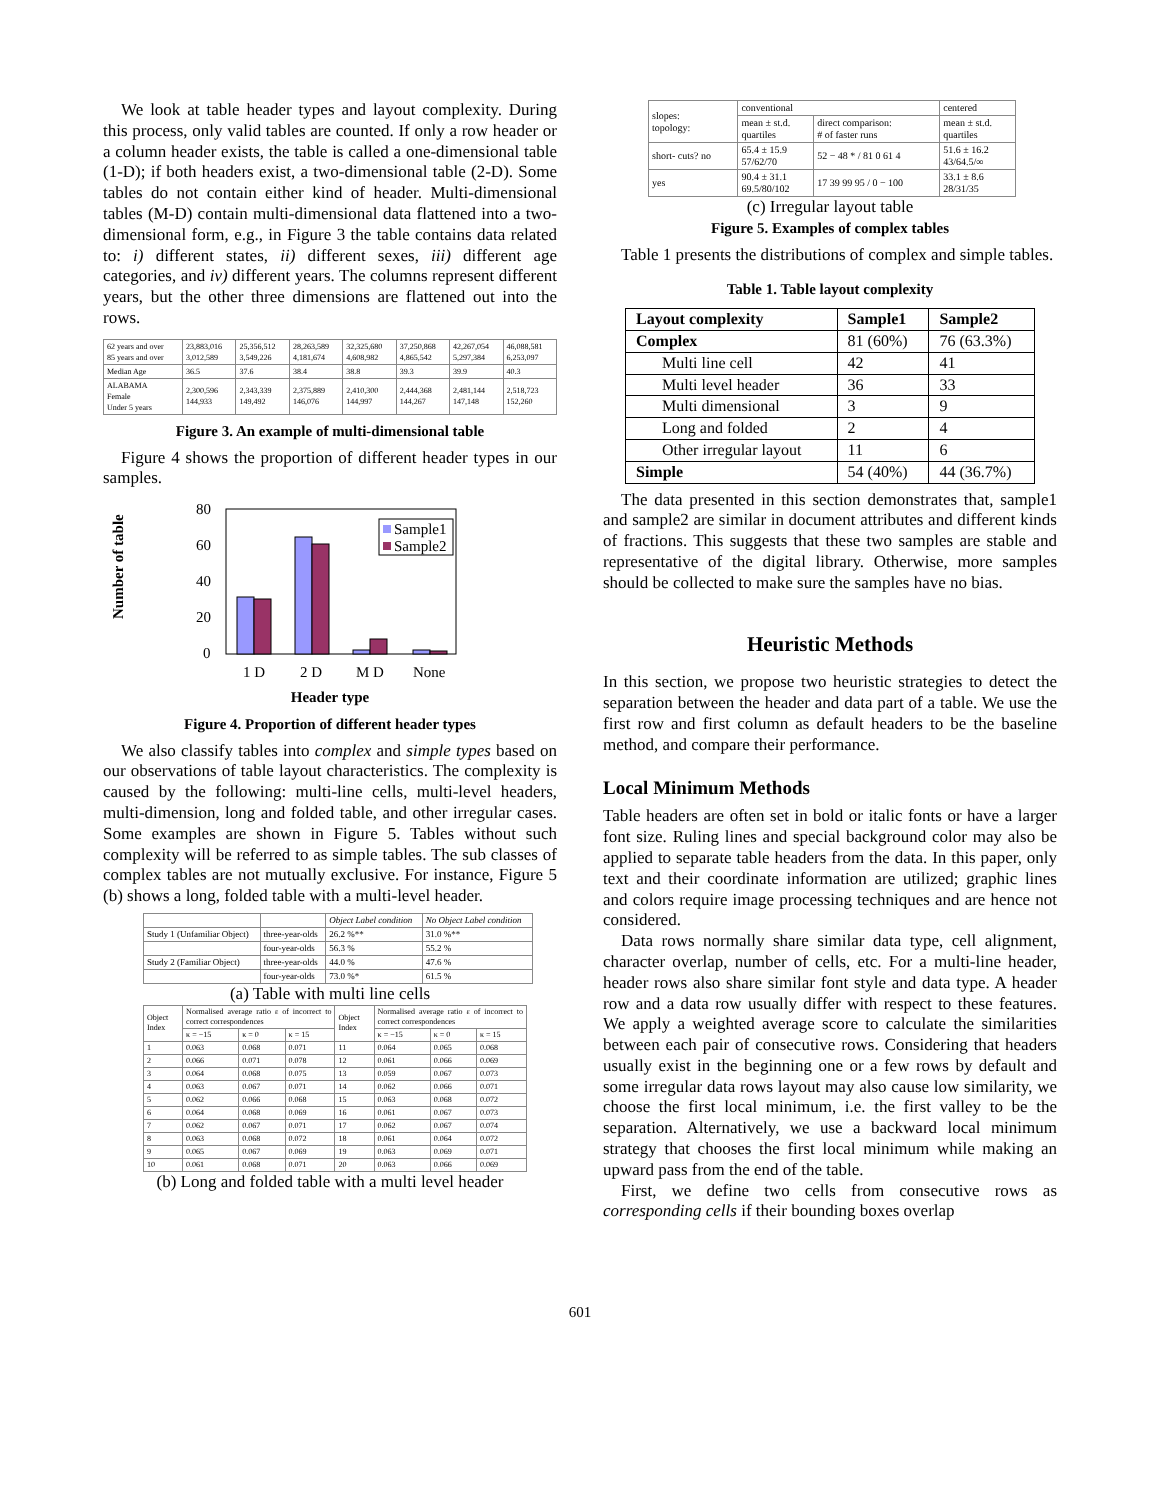We look at table header types and layout complexity. During this process, only valid tables are counted. If only a row header or a column header exists, the table is called a one-dimensional table (1-D); if both headers exist, a two-dimensional table (2-D). Some tables do not contain either kind of header. Multi-dimensional tables (M-D) contain multi-dimensional data flattened into a two-dimensional form, e.g., in Figure 3 the table contains data related to: i) different states, ii) different sexes, iii) different age categories, and iv) different years. The columns represent different years, but the other three dimensions are flattened out into the rows.
| 62 years and over 85 years and over | 23,883,016 3,012,589 | 25,356,512 3,549,226 | 28,263,589 4,181,674 | 32,325,680 4,608,982 | 37,250,868 4,865,542 | 42,267,054 5,297,384 | 46,088,581 6,253,097 |
| Median Age | 36.5 | 37.6 | 38.4 | 38.8 | 39.3 | 39.9 | 40.3 |
| ALABAMA Female Under 5 years | 2,300,596 144,933 | 2,343,339 149,492 | 2,375,889 146,076 | 2,410,300 144,997 | 2,444,368 144,267 | 2,481,144 147,148 | 2,518,723 152,260 |
Figure 3. An example of multi-dimensional table
Figure 4 shows the proportion of different header types in our samples.
Number of table
80
60
40
20
0
Sample1
Sample2
1 D
2 D
M D
None
Header type
Figure 4. Proportion of different header types
We also classify tables into complex and simple types based on our observations of table layout characteristics. The complexity is caused by the following: multi-line cells, multi-level headers, multi-dimension, long and folded table, and other irregular cases. Some examples are shown in Figure 5. Tables without such complexity will be referred to as simple tables. The sub classes of complex tables are not mutually exclusive. For instance, Figure 5 (b) shows a long, folded table with a multi-level header.
| | | Object Label condition | No Object Label condition |
| Study 1 (Unfamiliar Object) | three-year-olds | 26.2 %** | 31.0 %** |
| | four-year-olds | 56.3 % | 55.2 % |
| Study 2 (Familiar Object) | three-year-olds | 44.0 % | 47.6 % |
| | four-year-olds | 73.0 %* | 61.5 % |
(a) Table with multi line cells
| Object Index | Normalised average ratio ε of incorrect to correct correspondences | | | Object Index | Normalised average ratio ε of incorrect to correct correspondences | | |
| | κ = −15 | κ = 0 | κ = 15 | | κ = −15 | κ = 0 | κ = 15 |
| 1 | 0.063 | 0.068 | 0.071 | 11 | 0.064 | 0.065 | 0.068 |
| 2 | 0.066 | 0.071 | 0.078 | 12 | 0.061 | 0.066 | 0.069 |
| 3 | 0.064 | 0.068 | 0.075 | 13 | 0.059 | 0.067 | 0.073 |
| 4 | 0.063 | 0.067 | 0.071 | 14 | 0.062 | 0.066 | 0.071 |
| 5 | 0.062 | 0.066 | 0.068 | 15 | 0.063 | 0.068 | 0.072 |
| 6 | 0.064 | 0.068 | 0.069 | 16 | 0.061 | 0.067 | 0.073 |
| 7 | 0.062 | 0.067 | 0.071 | 17 | 0.062 | 0.067 | 0.074 |
| 8 | 0.063 | 0.068 | 0.072 | 18 | 0.061 | 0.064 | 0.072 |
| 9 | 0.065 | 0.067 | 0.069 | 19 | 0.063 | 0.069 | 0.071 |
| 10 | 0.061 | 0.068 | 0.071 | 20 | 0.063 | 0.066 | 0.069 |
(b) Long and folded table with a multi level header
| slopes: topology: | conventional | | centered |
| | mean ± st.d. quartiles | direct comparison: # of faster runs | mean ± st.d. quartiles |
| short- cuts? no | 65.4 ± 15.9 57/62/70 | 52 − 48 * / 81 0 61 4 | 51.6 ± 16.2 43/64.5/∞ |
| yes | 90.4 ± 31.1 69.5/80/102 | 17 39 99 95 / 0 − 100 | 33.1 ± 8.6 28/31/35 |
(c) Irregular layout table
Figure 5. Examples of complex tables
Table 1 presents the distributions of complex and simple tables.
Table 1. Table layout complexity
| Layout complexity | Sample1 | Sample2 |
| --- | --- | --- |
| Complex | 81 (60%) | 76 (63.3%) |
| Multi line cell | 42 | 41 |
| Multi level header | 36 | 33 |
| Multi dimensional | 3 | 9 |
| Long and folded | 2 | 4 |
| Other irregular layout | 11 | 6 |
| Simple | 54 (40%) | 44 (36.7%) |
The data presented in this section demonstrates that, sample1 and sample2 are similar in document attributes and different kinds of fractions. This suggests that these two samples are stable and representative of the digital library. Otherwise, more samples should be collected to make sure the samples have no bias.
Heuristic Methods
In this section, we propose two heuristic strategies to detect the separation between the header and data part of a table. We use the first row and first column as default headers to be the baseline method, and compare their performance.
Local Minimum Methods
Table headers are often set in bold or italic fonts or have a larger font size. Ruling lines and special background color may also be applied to separate table headers from the data. In this paper, only text and their coordinate information are utilized; graphic lines and colors require image processing techniques and are hence not considered.
Data rows normally share similar data type, cell alignment, character overlap, number of cells, etc. For a multi-line header, header rows also share similar font style and data type. A header row and a data row usually differ with respect to these features. We apply a weighted average score to calculate the similarities between each pair of consecutive rows. Considering that headers usually exist in the beginning one or a few rows by default and some irregular data rows layout may also cause low similarity, we choose the first local minimum, i.e. the first valley to be the separation. Alternatively, we use a backward local minimum strategy that chooses the first local minimum while making an upward pass from the end of the table.
First, we define two cells from consecutive rows as corresponding cells if their bounding boxes overlap
601